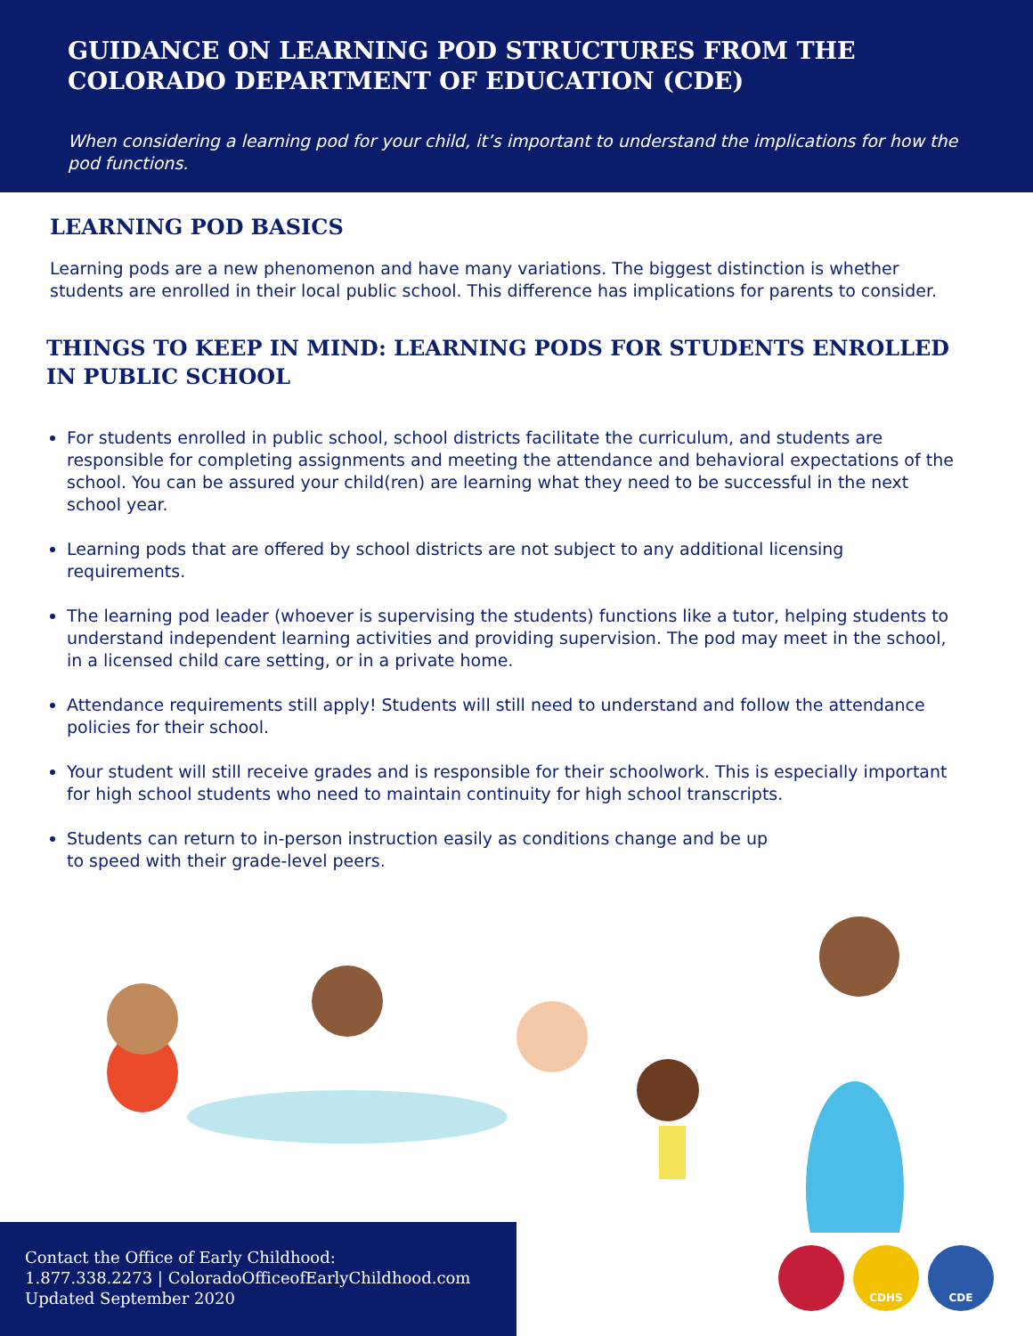GUIDANCE ON LEARNING POD STRUCTURES FROM THE COLORADO DEPARTMENT OF EDUCATION (CDE)
When considering a learning pod for your child, it’s important to understand the implications for how the pod functions.
LEARNING POD BASICS
Learning pods are a new phenomenon and have many variations. The biggest distinction is whether students are enrolled in their local public school. This difference has implications for parents to consider.
THINGS TO KEEP IN MIND: LEARNING PODS FOR STUDENTS ENROLLED IN PUBLIC SCHOOL
For students enrolled in public school, school districts facilitate the curriculum, and students are responsible for completing assignments and meeting the attendance and behavioral expectations of the school. You can be assured your child(ren) are learning what they need to be successful in the next school year.
Learning pods that are offered by school districts are not subject to any additional licensing requirements.
The learning pod leader (whoever is supervising the students) functions like a tutor, helping students to understand independent learning activities and providing supervision. The pod may meet in the school, in a licensed child care setting, or in a private home.
Attendance requirements still apply! Students will still need to understand and follow the attendance policies for their school.
Your student will still receive grades and is responsible for their schoolwork. This is especially important for high school students who need to maintain continuity for high school transcripts.
Students can return to in-person instruction easily as conditions change and be up to speed with their grade-level peers.
Contact the Office of Early Childhood:
1.877.338.2273 | ColoradoOfficeofEarlyChildhood.com
Updated September 2020
CDHS CDE